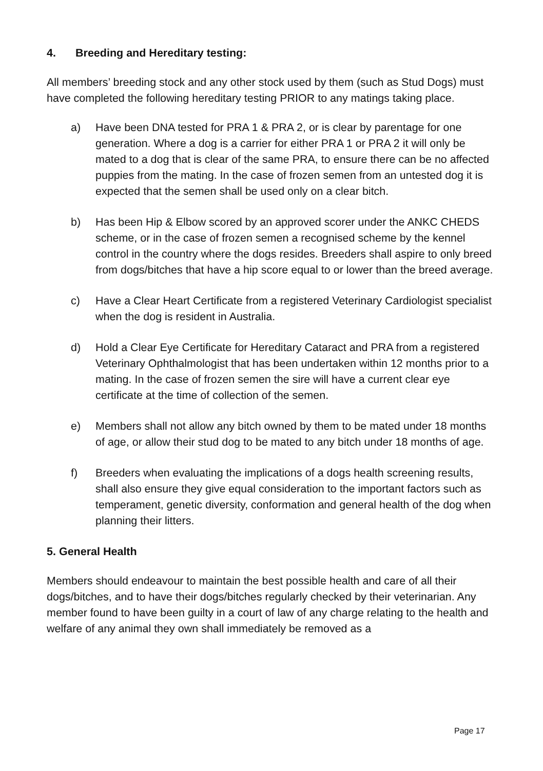4. Breeding and Hereditary testing:
All members’ breeding stock and any other stock used by them (such as Stud Dogs) must have completed the following hereditary testing PRIOR to any matings taking place.
a) Have been DNA tested for PRA 1 & PRA 2, or is clear by parentage for one generation. Where a dog is a carrier for either PRA 1 or PRA 2 it will only be mated to a dog that is clear of the same PRA, to ensure there can be no affected puppies from the mating. In the case of frozen semen from an untested dog it is expected that the semen shall be used only on a clear bitch.
b) Has been Hip & Elbow scored by an approved scorer under the ANKC CHEDS scheme, or in the case of frozen semen a recognised scheme by the kennel control in the country where the dogs resides. Breeders shall aspire to only breed from dogs/bitches that have a hip score equal to or lower than the breed average.
c) Have a Clear Heart Certificate from a registered Veterinary Cardiologist specialist when the dog is resident in Australia.
d) Hold a Clear Eye Certificate for Hereditary Cataract and PRA from a registered Veterinary Ophthalmologist that has been undertaken within 12 months prior to a mating. In the case of frozen semen the sire will have a current clear eye certificate at the time of collection of the semen.
e) Members shall not allow any bitch owned by them to be mated under 18 months of age, or allow their stud dog to be mated to any bitch under 18 months of age.
f) Breeders when evaluating the implications of a dogs health screening results, shall also ensure they give equal consideration to the important factors such as temperament, genetic diversity, conformation and general health of the dog when planning their litters.
5. General Health
Members should endeavour to maintain the best possible health and care of all their dogs/bitches, and to have their dogs/bitches regularly checked by their veterinarian. Any member found to have been guilty in a court of law of any charge relating to the health and welfare of any animal they own shall immediately be removed as a
Page 17